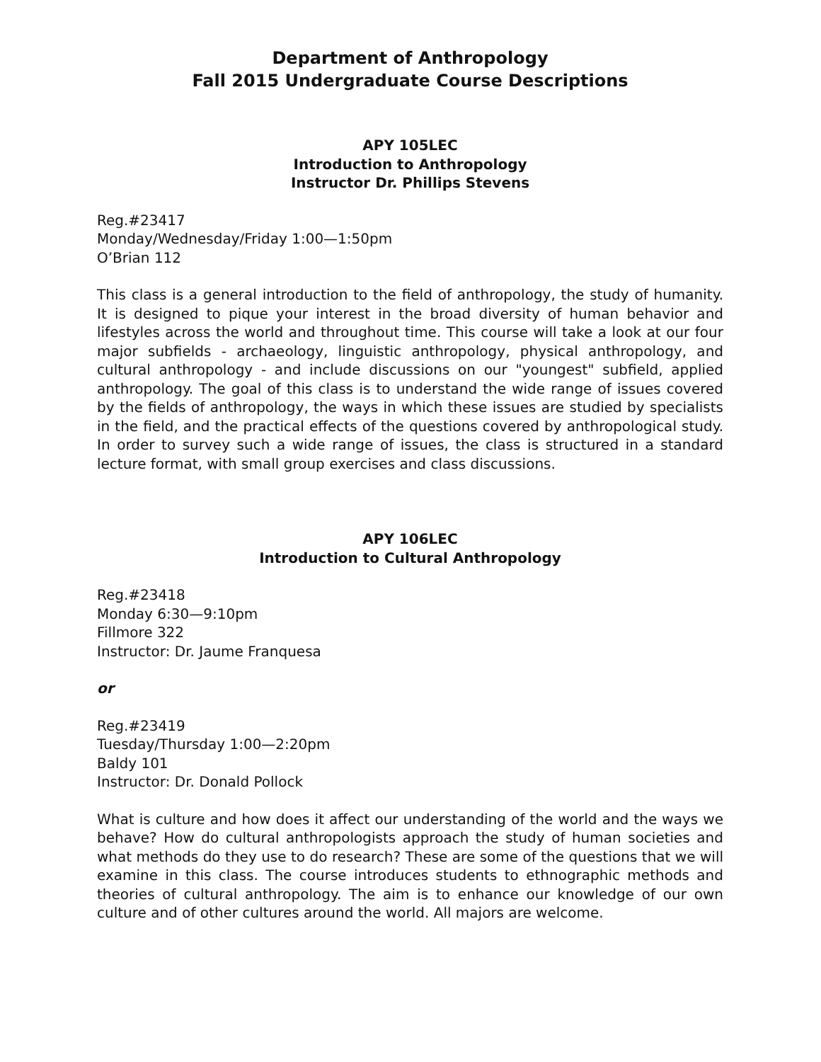Department of Anthropology
Fall 2015 Undergraduate Course Descriptions
APY 105LEC
Introduction to Anthropology
Instructor Dr. Phillips Stevens
Reg.#23417
Monday/Wednesday/Friday 1:00—1:50pm
O’Brian 112
This class is a general introduction to the field of anthropology, the study of humanity. It is designed to pique your interest in the broad diversity of human behavior and lifestyles across the world and throughout time. This course will take a look at our four major subfields - archaeology, linguistic anthropology, physical anthropology, and cultural anthropology - and include discussions on our "youngest" subfield, applied anthropology. The goal of this class is to understand the wide range of issues covered by the fields of anthropology, the ways in which these issues are studied by specialists in the field, and the practical effects of the questions covered by anthropological study. In order to survey such a wide range of issues, the class is structured in a standard lecture format, with small group exercises and class discussions.
APY 106LEC
Introduction to Cultural Anthropology
Reg.#23418
Monday 6:30—9:10pm
Fillmore 322
Instructor: Dr. Jaume Franquesa
or
Reg.#23419
Tuesday/Thursday 1:00—2:20pm
Baldy 101
Instructor: Dr. Donald Pollock
What is culture and how does it affect our understanding of the world and the ways we behave? How do cultural anthropologists approach the study of human societies and what methods do they use to do research? These are some of the questions that we will examine in this class. The course introduces students to ethnographic methods and theories of cultural anthropology. The aim is to enhance our knowledge of our own culture and of other cultures around the world. All majors are welcome.